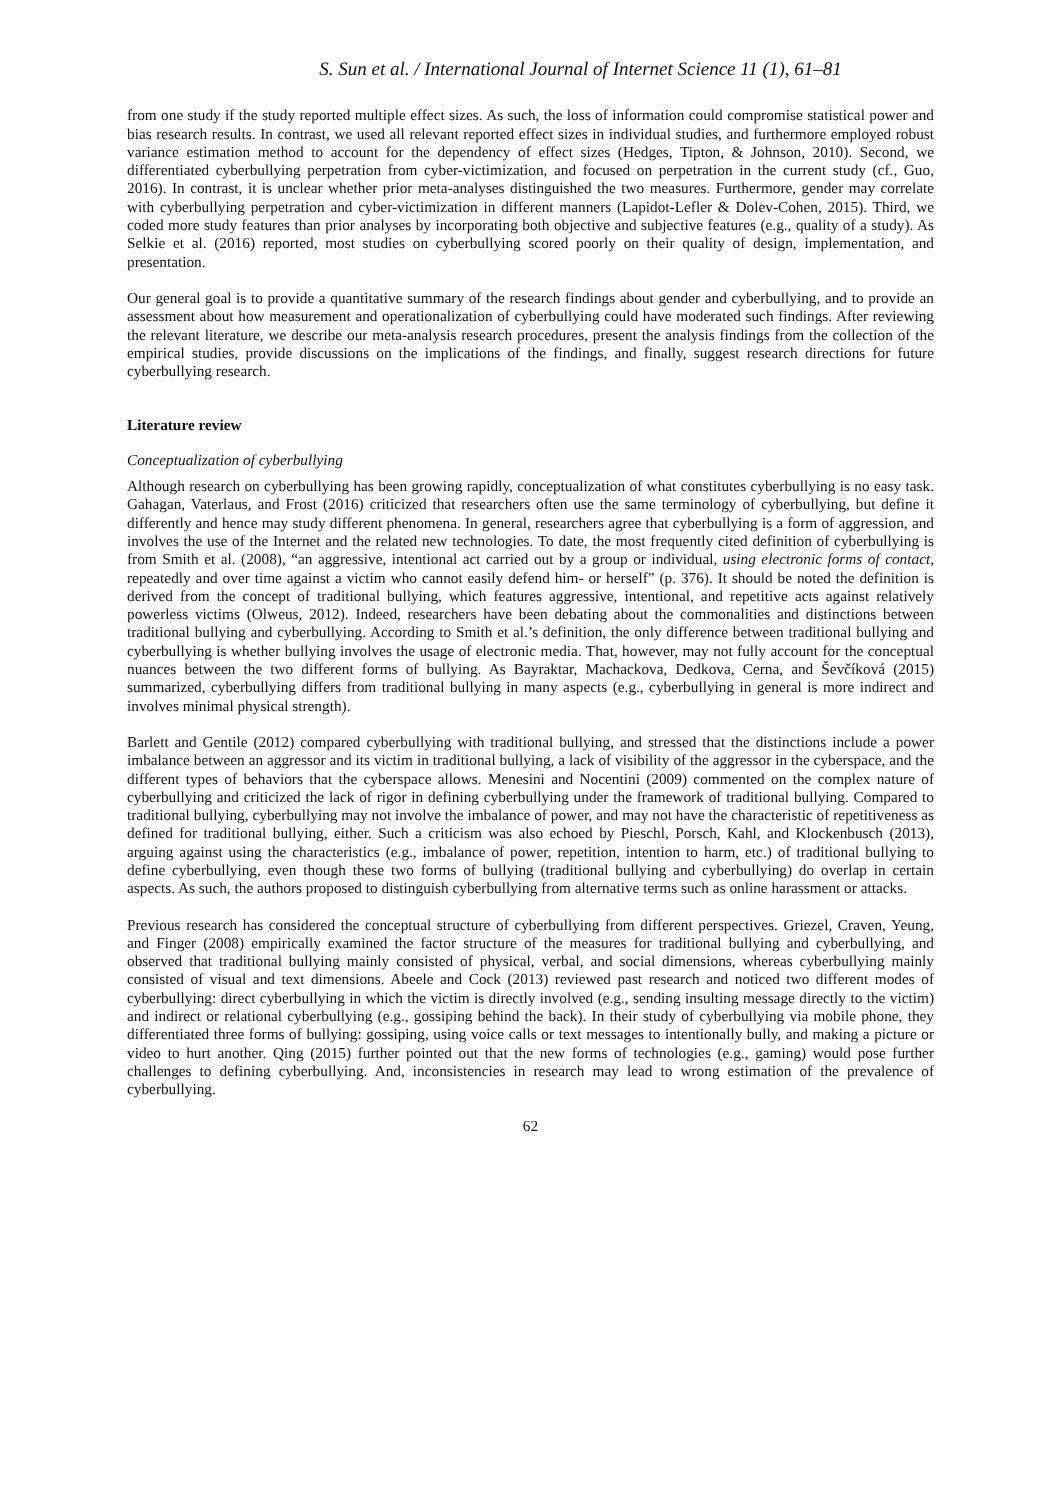S. Sun et al. / International Journal of Internet Science 11 (1), 61–81
from one study if the study reported multiple effect sizes. As such, the loss of information could compromise statistical power and bias research results. In contrast, we used all relevant reported effect sizes in individual studies, and furthermore employed robust variance estimation method to account for the dependency of effect sizes (Hedges, Tipton, & Johnson, 2010). Second, we differentiated cyberbullying perpetration from cyber-victimization, and focused on perpetration in the current study (cf., Guo, 2016). In contrast, it is unclear whether prior meta-analyses distinguished the two measures. Furthermore, gender may correlate with cyberbullying perpetration and cyber-victimization in different manners (Lapidot-Lefler & Dolev-Cohen, 2015). Third, we coded more study features than prior analyses by incorporating both objective and subjective features (e.g., quality of a study). As Selkie et al. (2016) reported, most studies on cyberbullying scored poorly on their quality of design, implementation, and presentation.
Our general goal is to provide a quantitative summary of the research findings about gender and cyberbullying, and to provide an assessment about how measurement and operationalization of cyberbullying could have moderated such findings. After reviewing the relevant literature, we describe our meta-analysis research procedures, present the analysis findings from the collection of the empirical studies, provide discussions on the implications of the findings, and finally, suggest research directions for future cyberbullying research.
Literature review
Conceptualization of cyberbullying
Although research on cyberbullying has been growing rapidly, conceptualization of what constitutes cyberbullying is no easy task. Gahagan, Vaterlaus, and Frost (2016) criticized that researchers often use the same terminology of cyberbullying, but define it differently and hence may study different phenomena. In general, researchers agree that cyberbullying is a form of aggression, and involves the use of the Internet and the related new technologies. To date, the most frequently cited definition of cyberbullying is from Smith et al. (2008), “an aggressive, intentional act carried out by a group or individual, using electronic forms of contact, repeatedly and over time against a victim who cannot easily defend him- or herself” (p. 376). It should be noted the definition is derived from the concept of traditional bullying, which features aggressive, intentional, and repetitive acts against relatively powerless victims (Olweus, 2012). Indeed, researchers have been debating about the commonalities and distinctions between traditional bullying and cyberbullying. According to Smith et al.’s definition, the only difference between traditional bullying and cyberbullying is whether bullying involves the usage of electronic media. That, however, may not fully account for the conceptual nuances between the two different forms of bullying. As Bayraktar, Machackova, Dedkova, Cerna, and Ševčíková (2015) summarized, cyberbullying differs from traditional bullying in many aspects (e.g., cyberbullying in general is more indirect and involves minimal physical strength).
Barlett and Gentile (2012) compared cyberbullying with traditional bullying, and stressed that the distinctions include a power imbalance between an aggressor and its victim in traditional bullying, a lack of visibility of the aggressor in the cyberspace, and the different types of behaviors that the cyberspace allows. Menesini and Nocentini (2009) commented on the complex nature of cyberbullying and criticized the lack of rigor in defining cyberbullying under the framework of traditional bullying. Compared to traditional bullying, cyberbullying may not involve the imbalance of power, and may not have the characteristic of repetitiveness as defined for traditional bullying, either. Such a criticism was also echoed by Pieschl, Porsch, Kahl, and Klockenbusch (2013), arguing against using the characteristics (e.g., imbalance of power, repetition, intention to harm, etc.) of traditional bullying to define cyberbullying, even though these two forms of bullying (traditional bullying and cyberbullying) do overlap in certain aspects. As such, the authors proposed to distinguish cyberbullying from alternative terms such as online harassment or attacks.
Previous research has considered the conceptual structure of cyberbullying from different perspectives. Griezel, Craven, Yeung, and Finger (2008) empirically examined the factor structure of the measures for traditional bullying and cyberbullying, and observed that traditional bullying mainly consisted of physical, verbal, and social dimensions, whereas cyberbullying mainly consisted of visual and text dimensions. Abeele and Cock (2013) reviewed past research and noticed two different modes of cyberbullying: direct cyberbullying in which the victim is directly involved (e.g., sending insulting message directly to the victim) and indirect or relational cyberbullying (e.g., gossiping behind the back). In their study of cyberbullying via mobile phone, they differentiated three forms of bullying: gossiping, using voice calls or text messages to intentionally bully, and making a picture or video to hurt another. Qing (2015) further pointed out that the new forms of technologies (e.g., gaming) would pose further challenges to defining cyberbullying. And, inconsistencies in research may lead to wrong estimation of the prevalence of cyberbullying.
62